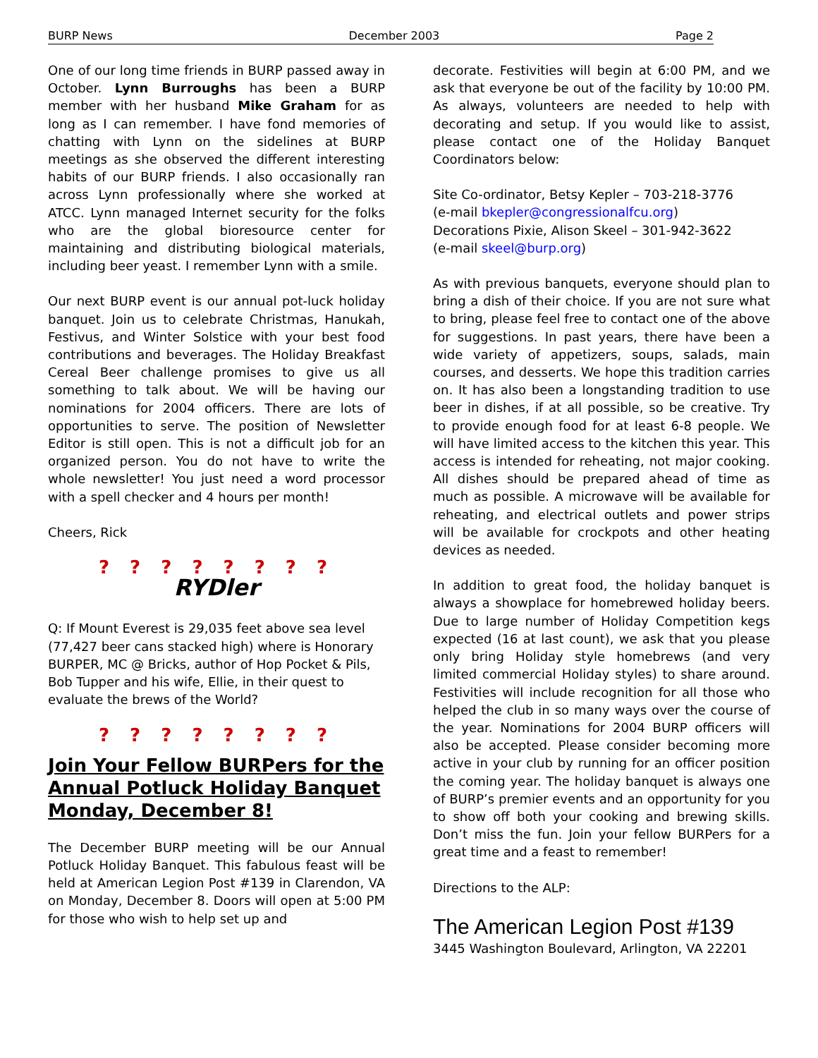BURP News December 2003 Page 2
One of our long time friends in BURP passed away in October. Lynn Burroughs has been a BURP member with her husband Mike Graham for as long as I can remember. I have fond memories of chatting with Lynn on the sidelines at BURP meetings as she observed the different interesting habits of our BURP friends. I also occasionally ran across Lynn professionally where she worked at ATCC. Lynn managed Internet security for the folks who are the global bioresource center for maintaining and distributing biological materials, including beer yeast. I remember Lynn with a smile.
Our next BURP event is our annual pot-luck holiday banquet. Join us to celebrate Christmas, Hanukah, Festivus, and Winter Solstice with your best food contributions and beverages. The Holiday Breakfast Cereal Beer challenge promises to give us all something to talk about. We will be having our nominations for 2004 officers. There are lots of opportunities to serve. The position of Newsletter Editor is still open. This is not a difficult job for an organized person. You do not have to write the whole newsletter! You just need a word processor with a spell checker and 4 hours per month!
Cheers, Rick
? ? ? ? ? ? ? ?
RYDler
Q: If Mount Everest is 29,035 feet above sea level (77,427 beer cans stacked high) where is Honorary BURPER, MC @ Bricks, author of Hop Pocket & Pils, Bob Tupper and his wife, Ellie, in their quest to evaluate the brews of the World?
? ? ? ? ? ? ? ?
Join Your Fellow BURPers for the Annual Potluck Holiday Banquet Monday, December 8!
The December BURP meeting will be our Annual Potluck Holiday Banquet. This fabulous feast will be held at American Legion Post #139 in Clarendon, VA on Monday, December 8. Doors will open at 5:00 PM for those who wish to help set up and
decorate. Festivities will begin at 6:00 PM, and we ask that everyone be out of the facility by 10:00 PM. As always, volunteers are needed to help with decorating and setup. If you would like to assist, please contact one of the Holiday Banquet Coordinators below:
Site Co-ordinator, Betsy Kepler – 703-218-3776
(e-mail bkepler@congressionalfcu.org)
Decorations Pixie, Alison Skeel – 301-942-3622
(e-mail skeel@burp.org)
As with previous banquets, everyone should plan to bring a dish of their choice. If you are not sure what to bring, please feel free to contact one of the above for suggestions. In past years, there have been a wide variety of appetizers, soups, salads, main courses, and desserts. We hope this tradition carries on. It has also been a longstanding tradition to use beer in dishes, if at all possible, so be creative. Try to provide enough food for at least 6-8 people. We will have limited access to the kitchen this year. This access is intended for reheating, not major cooking. All dishes should be prepared ahead of time as much as possible. A microwave will be available for reheating, and electrical outlets and power strips will be available for crockpots and other heating devices as needed.
In addition to great food, the holiday banquet is always a showplace for homebrewed holiday beers. Due to large number of Holiday Competition kegs expected (16 at last count), we ask that you please only bring Holiday style homebrews (and very limited commercial Holiday styles) to share around. Festivities will include recognition for all those who helped the club in so many ways over the course of the year. Nominations for 2004 BURP officers will also be accepted. Please consider becoming more active in your club by running for an officer position the coming year. The holiday banquet is always one of BURP’s premier events and an opportunity for you to show off both your cooking and brewing skills. Don’t miss the fun. Join your fellow BURPers for a great time and a feast to remember!
Directions to the ALP:
The American Legion Post #139
3445 Washington Boulevard, Arlington, VA 22201